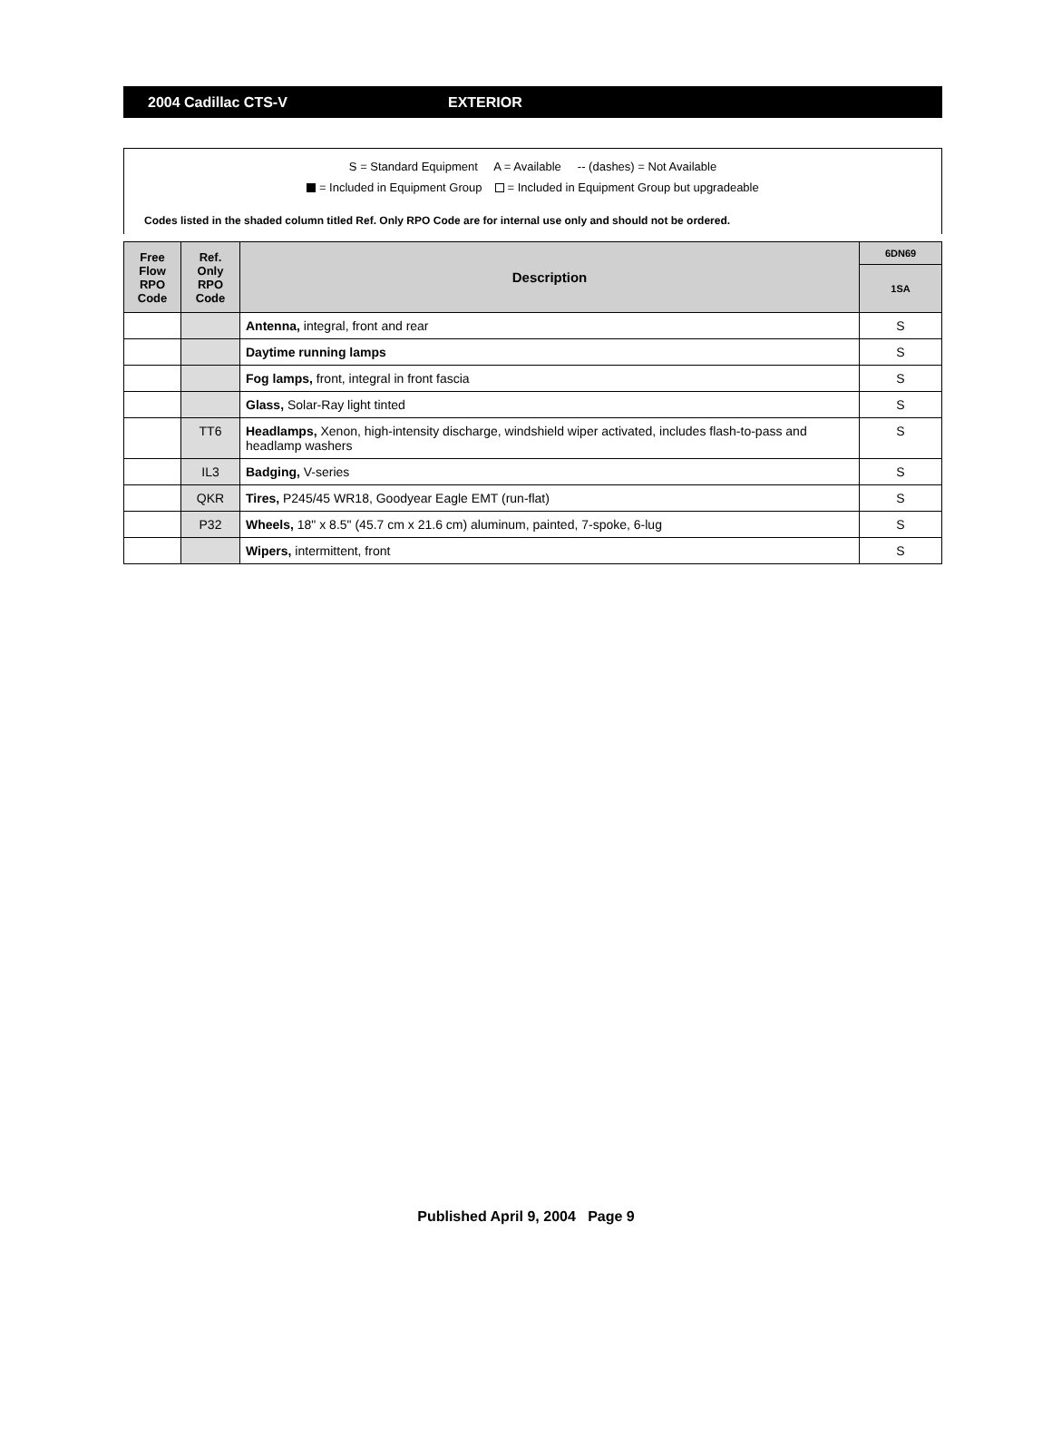2004 Cadillac CTS-V EXTERIOR
S = Standard Equipment A = Available -- (dashes) = Not Available
= Included in Equipment Group = Included in Equipment Group but upgradeable
Codes listed in the shaded column titled Ref. Only RPO Code are for internal use only and should not be ordered.
| Free Flow RPO Code | Ref. Only RPO Code | Description | 6DN69 |
| --- | --- | --- | --- |
| | | | 1SA |
| | | Antenna, integral, front and rear | S |
| | | Daytime running lamps | S |
| | | Fog lamps, front, integral in front fascia | S |
| | | Glass, Solar-Ray light tinted | S |
| | TT6 | Headlamps, Xenon, high-intensity discharge, windshield wiper activated, includes flash-to-pass and headlamp washers | S |
| | IL3 | Badging, V-series | S |
| | QKR | Tires, P245/45 WR18, Goodyear Eagle EMT (run-flat) | S |
| | P32 | Wheels, 18" x 8.5" (45.7 cm x 21.6 cm) aluminum, painted, 7-spoke, 6-lug | S |
| | | Wipers, intermittent, front | S |
Published April 9, 2004 Page 9